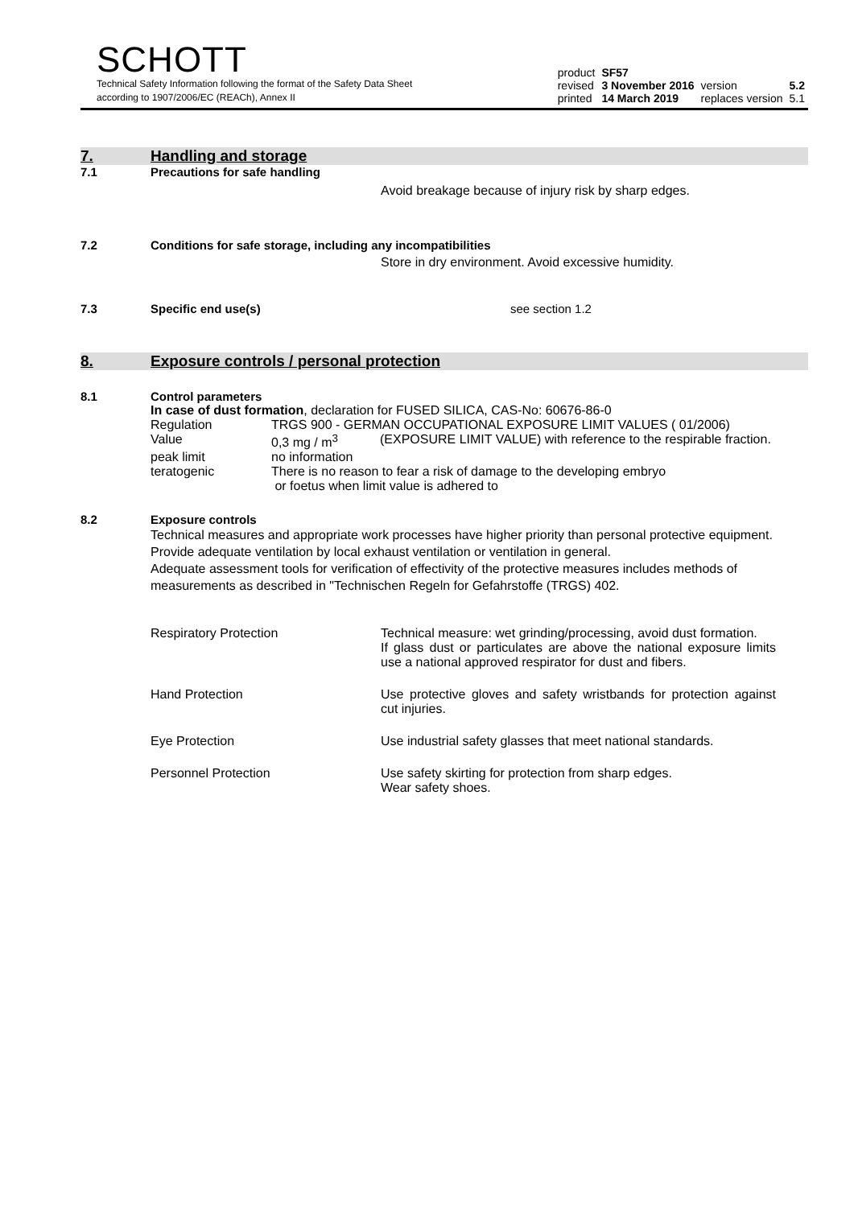SCHOTT
Technical Safety Information following the format of the Safety Data Sheet
according to 1907/2006/EC (REACh), Annex II
| product | SF57 | | |
| revised | 3 November 2016 | version | 5.2 |
| printed | 14 March 2019 | replaces version | 5.1 |
7. Handling and storage
7.1
Precautions for safe handling
Avoid breakage because of injury risk by sharp edges.
7.2
Conditions for safe storage, including any incompatibilities
Store in dry environment. Avoid excessive humidity.
7.3 Specific end use(s) see section 1.2
8. Exposure controls / personal protection
8.1
Control parameters
In case of dust formation, declaration for FUSED SILICA, CAS-No: 60676-86-0
| Regulation | TRGS 900 - GERMAN OCCUPATIONAL EXPOSURE LIMIT VALUES ( 01/2006) | |
| Value | 0,3 mg / m<sup>3</sup> | (EXPOSURE LIMIT VALUE) with reference to the respirable fraction. |
| peak limit | no information | |
| teratogenic | There is no reason to fear a risk of damage to the developing embryo or foetus when limit value is adhered to | |
8.2
Exposure controls
Technical measures and appropriate work processes have higher priority than personal protective equipment. Provide adequate ventilation by local exhaust ventilation or ventilation in general.
Adequate assessment tools for verification of effectivity of the protective measures includes methods of measurements as described in "Technischen Regeln for Gefahrstoffe (TRGS) 402.
| Respiratory Protection | Technical measure: wet grinding/processing, avoid dust formation. If glass dust or particulates are above the national exposure limits use a national approved respirator for dust and fibers. |
| Hand Protection | Use protective gloves and safety wristbands for protection against cut injuries. |
| Eye Protection | Use industrial safety glasses that meet national standards. |
| Personnel Protection | Use safety skirting for protection from sharp edges. Wear safety shoes. |